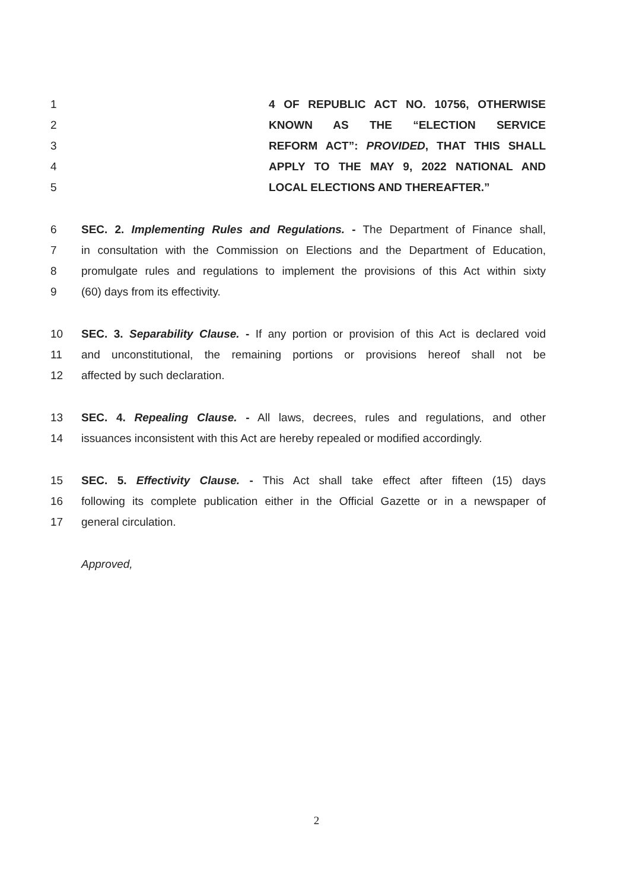1 4 OF REPUBLIC ACT NO. 10756, OTHERWISE
2 KNOWN AS THE “ELECTION SERVICE
3 REFORM ACT”: PROVIDED, THAT THIS SHALL
4 APPLY TO THE MAY 9, 2022 NATIONAL AND
5 LOCAL ELECTIONS AND THEREAFTER.”
6 SEC. 2. Implementing Rules and Regulations. - The Department of Finance shall,
7 in consultation with the Commission on Elections and the Department of Education,
8 promulgate rules and regulations to implement the provisions of this Act within sixty
9 (60) days from its effectivity.
10 SEC. 3. Separability Clause. - If any portion or provision of this Act is declared void
11 and unconstitutional, the remaining portions or provisions hereof shall not be
12 affected by such declaration.
13 SEC. 4. Repealing Clause. - All laws, decrees, rules and regulations, and other
14 issuances inconsistent with this Act are hereby repealed or modified accordingly.
15 SEC. 5. Effectivity Clause. - This Act shall take effect after fifteen (15) days
16 following its complete publication either in the Official Gazette or in a newspaper of
17 general circulation.
Approved,
2